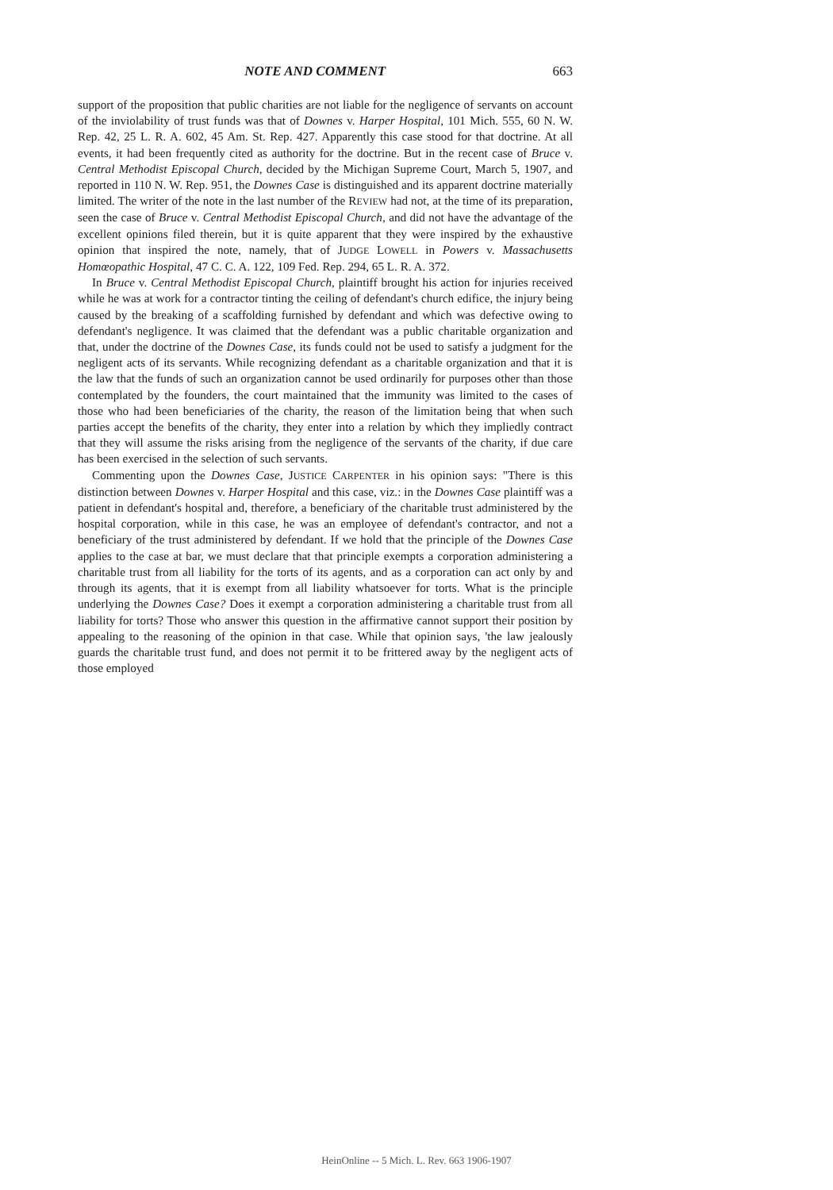NOTE AND COMMENT 663
support of the proposition that public charities are not liable for the negligence of servants on account of the inviolability of trust funds was that of Downes v. Harper Hospital, 101 Mich. 555, 60 N. W. Rep. 42, 25 L. R. A. 602, 45 Am. St. Rep. 427. Apparently this case stood for that doctrine. At all events, it had been frequently cited as authority for the doctrine. But in the recent case of Bruce v. Central Methodist Episcopal Church, decided by the Michigan Supreme Court, March 5, 1907, and reported in 110 N. W. Rep. 951, the Downes Case is distinguished and its apparent doctrine materially limited. The writer of the note in the last number of the REVIEW had not, at the time of its preparation, seen the case of Bruce v. Central Methodist Episcopal Church, and did not have the advantage of the excellent opinions filed therein, but it is quite apparent that they were inspired by the exhaustive opinion that inspired the note, namely, that of JUDGE LOWELL in Powers v. Massachusetts Homœopathic Hospital, 47 C. C. A. 122, 109 Fed. Rep. 294, 65 L. R. A. 372.
In Bruce v. Central Methodist Episcopal Church, plaintiff brought his action for injuries received while he was at work for a contractor tinting the ceiling of defendant's church edifice, the injury being caused by the breaking of a scaffolding furnished by defendant and which was defective owing to defendant's negligence. It was claimed that the defendant was a public charitable organization and that, under the doctrine of the Downes Case, its funds could not be used to satisfy a judgment for the negligent acts of its servants. While recognizing defendant as a charitable organization and that it is the law that the funds of such an organization cannot be used ordinarily for purposes other than those contemplated by the founders, the court maintained that the immunity was limited to the cases of those who had been beneficiaries of the charity, the reason of the limitation being that when such parties accept the benefits of the charity, they enter into a relation by which they impliedly contract that they will assume the risks arising from the negligence of the servants of the charity, if due care has been exercised in the selection of such servants.
Commenting upon the Downes Case, JUSTICE CARPENTER in his opinion says: "There is this distinction between Downes v. Harper Hospital and this case, viz.: in the Downes Case plaintiff was a patient in defendant's hospital and, therefore, a beneficiary of the charitable trust administered by the hospital corporation, while in this case, he was an employee of defendant's contractor, and not a beneficiary of the trust administered by defendant. If we hold that the principle of the Downes Case applies to the case at bar, we must declare that that principle exempts a corporation administering a charitable trust from all liability for the torts of its agents, and as a corporation can act only by and through its agents, that it is exempt from all liability whatsoever for torts. What is the principle underlying the Downes Case? Does it exempt a corporation administering a charitable trust from all liability for torts? Those who answer this question in the affirmative cannot support their position by appealing to the reasoning of the opinion in that case. While that opinion says, 'the law jealously guards the charitable trust fund, and does not permit it to be frittered away by the negligent acts of those employed
HeinOnline -- 5 Mich. L. Rev. 663 1906-1907